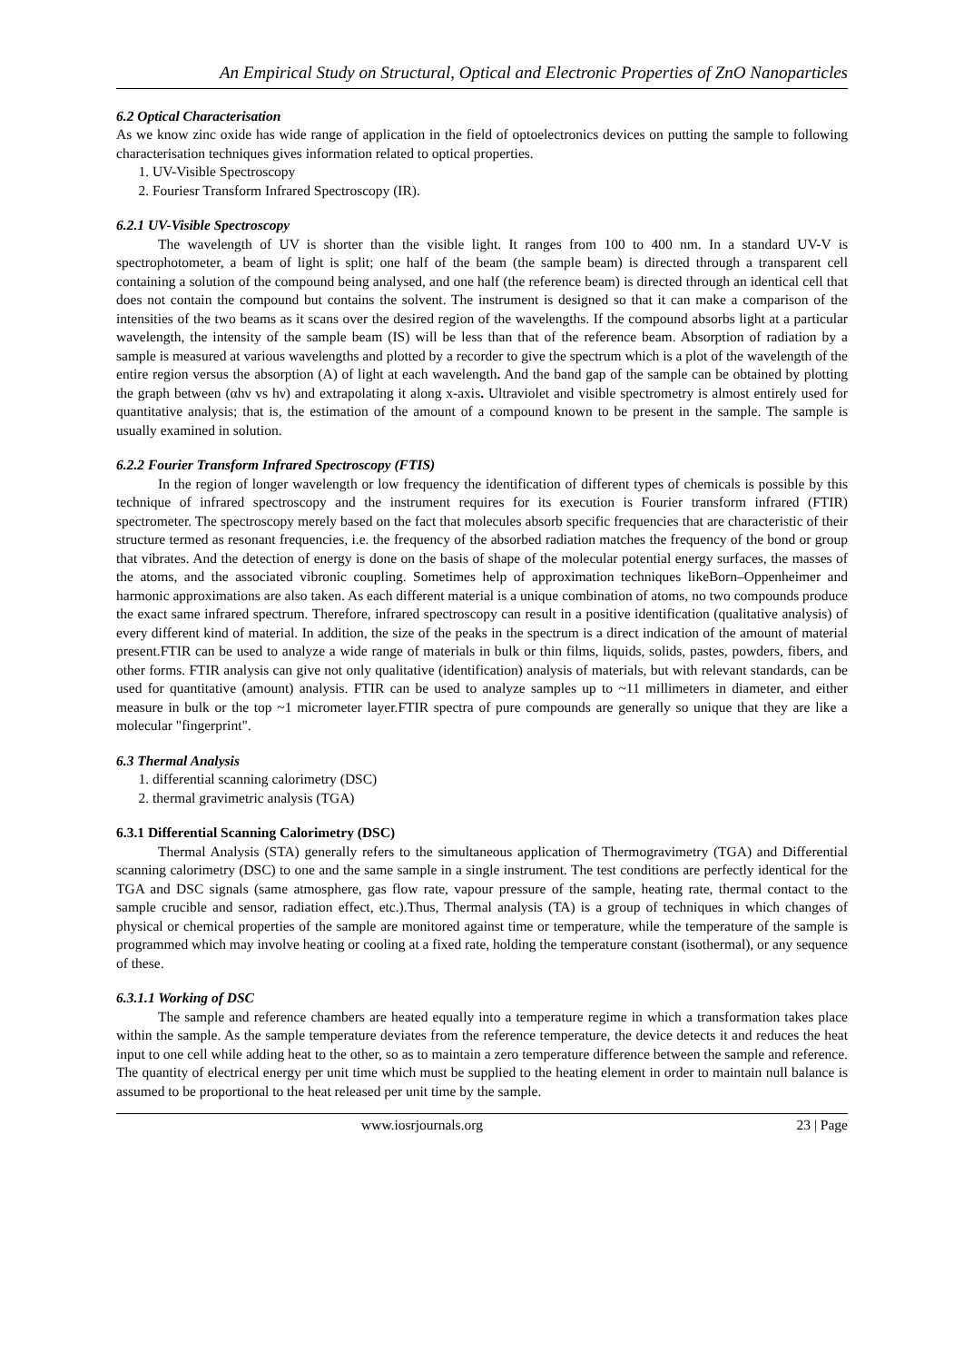An Empirical Study on Structural, Optical and Electronic Properties of ZnO Nanoparticles
6.2 Optical Characterisation
As we know zinc oxide has wide range of application in the field of optoelectronics devices on putting the sample to following characterisation techniques gives information related to optical properties.
1. UV-Visible Spectroscopy
2. Fouriesr Transform Infrared Spectroscopy (IR).
6.2.1 UV-Visible Spectroscopy
The wavelength of UV is shorter than the visible light. It ranges from 100 to 400 nm. In a standard UV-V is spectrophotometer, a beam of light is split; one half of the beam (the sample beam) is directed through a transparent cell containing a solution of the compound being analysed, and one half (the reference beam) is directed through an identical cell that does not contain the compound but contains the solvent. The instrument is designed so that it can make a comparison of the intensities of the two beams as it scans over the desired region of the wavelengths. If the compound absorbs light at a particular wavelength, the intensity of the sample beam (IS) will be less than that of the reference beam. Absorption of radiation by a sample is measured at various wavelengths and plotted by a recorder to give the spectrum which is a plot of the wavelength of the entire region versus the absorption (A) of light at each wavelength. And the band gap of the sample can be obtained by plotting the graph between (αhν vs hν) and extrapolating it along x-axis. Ultraviolet and visible spectrometry is almost entirely used for quantitative analysis; that is, the estimation of the amount of a compound known to be present in the sample. The sample is usually examined in solution.
6.2.2 Fourier Transform Infrared Spectroscopy (FTIS)
In the region of longer wavelength or low frequency the identification of different types of chemicals is possible by this technique of infrared spectroscopy and the instrument requires for its execution is Fourier transform infrared (FTIR) spectrometer. The spectroscopy merely based on the fact that molecules absorb specific frequencies that are characteristic of their structure termed as resonant frequencies, i.e. the frequency of the absorbed radiation matches the frequency of the bond or group that vibrates. And the detection of energy is done on the basis of shape of the molecular potential energy surfaces, the masses of the atoms, and the associated vibronic coupling. Sometimes help of approximation techniques likeBorn–Oppenheimer and harmonic approximations are also taken. As each different material is a unique combination of atoms, no two compounds produce the exact same infrared spectrum. Therefore, infrared spectroscopy can result in a positive identification (qualitative analysis) of every different kind of material. In addition, the size of the peaks in the spectrum is a direct indication of the amount of material present.FTIR can be used to analyze a wide range of materials in bulk or thin films, liquids, solids, pastes, powders, fibers, and other forms. FTIR analysis can give not only qualitative (identification) analysis of materials, but with relevant standards, can be used for quantitative (amount) analysis. FTIR can be used to analyze samples up to ~11 millimeters in diameter, and either measure in bulk or the top ~1 micrometer layer.FTIR spectra of pure compounds are generally so unique that they are like a molecular "fingerprint".
6.3 Thermal Analysis
1. differential scanning calorimetry (DSC)
2. thermal gravimetric analysis (TGA)
6.3.1 Differential Scanning Calorimetry (DSC)
Thermal Analysis (STA) generally refers to the simultaneous application of Thermogravimetry (TGA) and Differential scanning calorimetry (DSC) to one and the same sample in a single instrument. The test conditions are perfectly identical for the TGA and DSC signals (same atmosphere, gas flow rate, vapour pressure of the sample, heating rate, thermal contact to the sample crucible and sensor, radiation effect, etc.).Thus, Thermal analysis (TA) is a group of techniques in which changes of physical or chemical properties of the sample are monitored against time or temperature, while the temperature of the sample is programmed which may involve heating or cooling at a fixed rate, holding the temperature constant (isothermal), or any sequence of these.
6.3.1.1 Working of DSC
The sample and reference chambers are heated equally into a temperature regime in which a transformation takes place within the sample. As the sample temperature deviates from the reference temperature, the device detects it and reduces the heat input to one cell while adding heat to the other, so as to maintain a zero temperature difference between the sample and reference. The quantity of electrical energy per unit time which must be supplied to the heating element in order to maintain null balance is assumed to be proportional to the heat released per unit time by the sample.
www.iosrjournals.org 23 | Page